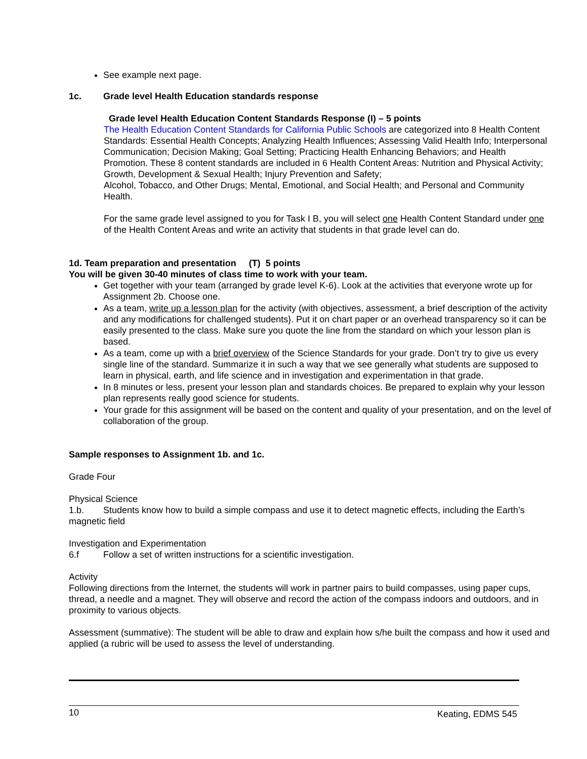See example next page.
1c. Grade level Health Education standards response
Grade level Health Education Content Standards Response (I) – 5 points
The Health Education Content Standards for California Public Schools are categorized into 8 Health Content Standards: Essential Health Concepts; Analyzing Health Influences; Assessing Valid Health Info; Interpersonal Communication; Decision Making; Goal Setting; Practicing Health Enhancing Behaviors; and Health Promotion. These 8 content standards are included in 6 Health Content Areas: Nutrition and Physical Activity; Growth, Development & Sexual Health; Injury Prevention and Safety;
Alcohol, Tobacco, and Other Drugs; Mental, Emotional, and Social Health; and Personal and Community Health.
For the same grade level assigned to you for Task I B, you will select one Health Content Standard under one of the Health Content Areas and write an activity that students in that grade level can do.
1d. Team preparation and presentation (T) 5 points
You will be given 30-40 minutes of class time to work with your team.
Get together with your team (arranged by grade level K-6). Look at the activities that everyone wrote up for Assignment 2b. Choose one.
As a team, write up a lesson plan for the activity (with objectives, assessment, a brief description of the activity and any modifications for challenged students}. Put it on chart paper or an overhead transparency so it can be easily presented to the class. Make sure you quote the line from the standard on which your lesson plan is based.
As a team, come up with a brief overview of the Science Standards for your grade. Don’t try to give us every single line of the standard. Summarize it in such a way that we see generally what students are supposed to learn in physical, earth, and life science and in investigation and experimentation in that grade.
In 8 minutes or less, present your lesson plan and standards choices. Be prepared to explain why your lesson plan represents really good science for students.
Your grade for this assignment will be based on the content and quality of your presentation, and on the level of collaboration of the group.
Sample responses to Assignment 1b. and 1c.
Grade Four
Physical Science
1.b. Students know how to build a simple compass and use it to detect magnetic effects, including the Earth’s magnetic field
Investigation and Experimentation
6.f Follow a set of written instructions for a scientific investigation.
Activity
Following directions from the Internet, the students will work in partner pairs to build compasses, using paper cups, thread, a needle and a magnet. They will observe and record the action of the compass indoors and outdoors, and in proximity to various objects.
Assessment (summative): The student will be able to draw and explain how s/he built the compass and how it used and applied (a rubric will be used to assess the level of understanding.
10 Keating, EDMS 545